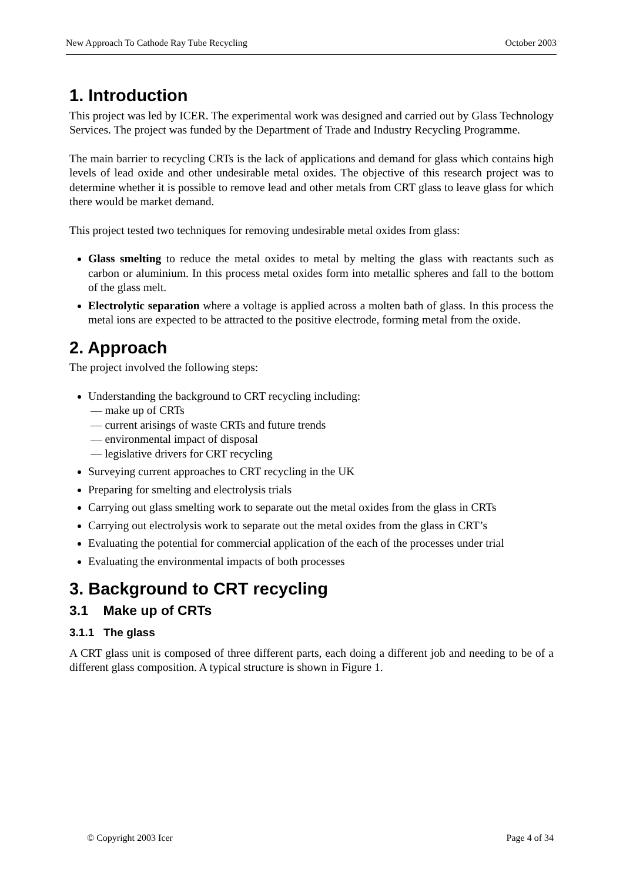New Approach To Cathode Ray Tube Recycling October 2003
1. Introduction
This project was led by ICER. The experimental work was designed and carried out by Glass Technology Services. The project was funded by the Department of Trade and Industry Recycling Programme.
The main barrier to recycling CRTs is the lack of applications and demand for glass which contains high levels of lead oxide and other undesirable metal oxides. The objective of this research project was to determine whether it is possible to remove lead and other metals from CRT glass to leave glass for which there would be market demand.
This project tested two techniques for removing undesirable metal oxides from glass:
Glass smelting to reduce the metal oxides to metal by melting the glass with reactants such as carbon or aluminium. In this process metal oxides form into metallic spheres and fall to the bottom of the glass melt.
Electrolytic separation where a voltage is applied across a molten bath of glass. In this process the metal ions are expected to be attracted to the positive electrode, forming metal from the oxide.
2. Approach
The project involved the following steps:
Understanding the background to CRT recycling including:
— make up of CRTs
— current arisings of waste CRTs and future trends
— environmental impact of disposal
— legislative drivers for CRT recycling
Surveying current approaches to CRT recycling in the UK
Preparing for smelting and electrolysis trials
Carrying out glass smelting work to separate out the metal oxides from the glass in CRTs
Carrying out electrolysis work to separate out the metal oxides from the glass in CRT’s
Evaluating the potential for commercial application of the each of the processes under trial
Evaluating the environmental impacts of both processes
3. Background to CRT recycling
3.1 Make up of CRTs
3.1.1 The glass
A CRT glass unit is composed of three different parts, each doing a different job and needing to be of a different glass composition. A typical structure is shown in Figure 1.
© Copyright 2003 Icer Page 4 of 34